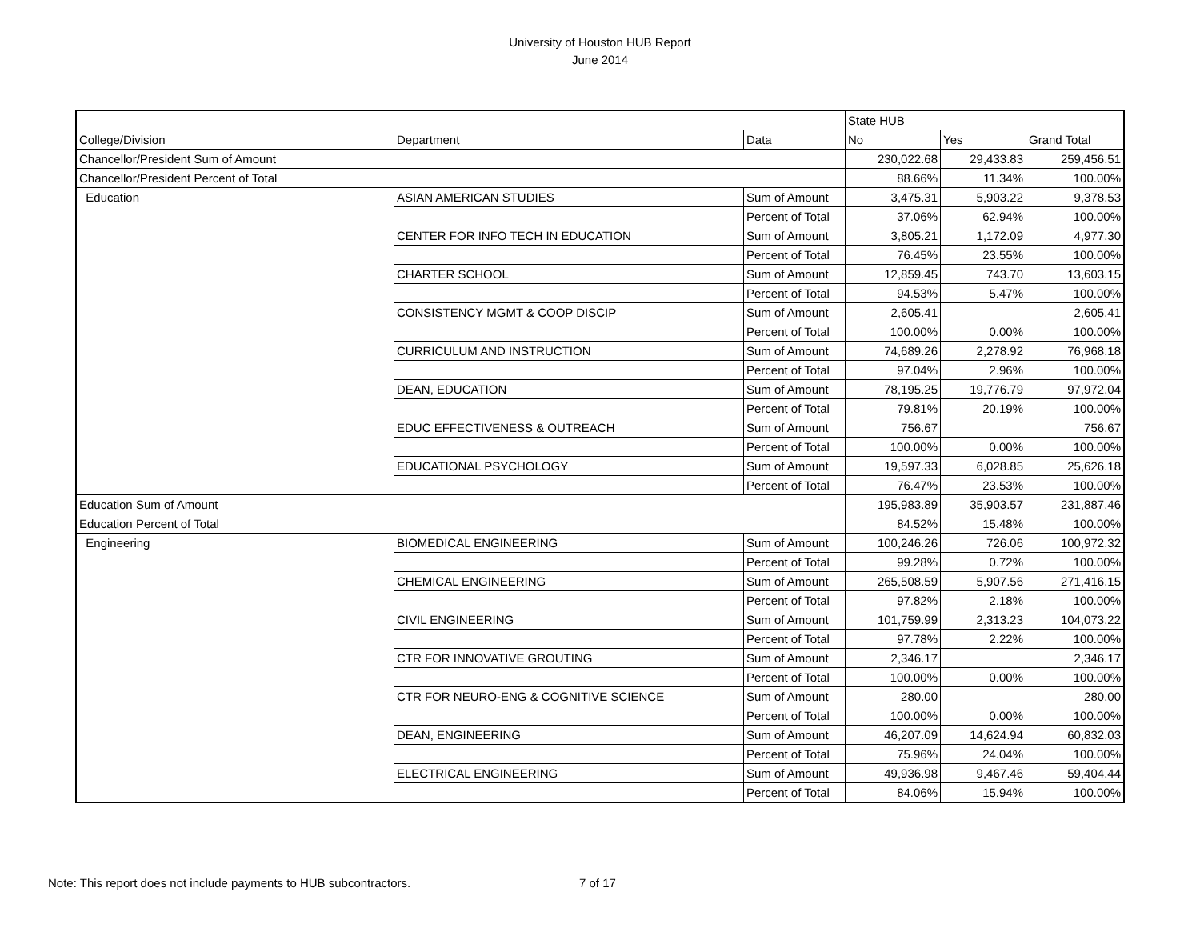University of Houston HUB Report
June 2014
| | | | State HUB | | |
| College/Division | Department | Data | No | Yes | Grand Total |
| Chancellor/President Sum of Amount | | | 230,022.68 | 29,433.83 | 259,456.51 |
| Chancellor/President Percent of Total | | | 88.66% | 11.34% | 100.00% |
| Education | ASIAN AMERICAN STUDIES | Sum of Amount | 3,475.31 | 5,903.22 | 9,378.53 |
| | | Percent of Total | 37.06% | 62.94% | 100.00% |
| | CENTER FOR INFO TECH IN EDUCATION | Sum of Amount | 3,805.21 | 1,172.09 | 4,977.30 |
| | | Percent of Total | 76.45% | 23.55% | 100.00% |
| | CHARTER SCHOOL | Sum of Amount | 12,859.45 | 743.70 | 13,603.15 |
| | | Percent of Total | 94.53% | 5.47% | 100.00% |
| | CONSISTENCY MGMT & COOP DISCIP | Sum of Amount | 2,605.41 | | 2,605.41 |
| | | Percent of Total | 100.00% | 0.00% | 100.00% |
| | CURRICULUM AND INSTRUCTION | Sum of Amount | 74,689.26 | 2,278.92 | 76,968.18 |
| | | Percent of Total | 97.04% | 2.96% | 100.00% |
| | DEAN, EDUCATION | Sum of Amount | 78,195.25 | 19,776.79 | 97,972.04 |
| | | Percent of Total | 79.81% | 20.19% | 100.00% |
| | EDUC EFFECTIVENESS & OUTREACH | Sum of Amount | 756.67 | | 756.67 |
| | | Percent of Total | 100.00% | 0.00% | 100.00% |
| | EDUCATIONAL PSYCHOLOGY | Sum of Amount | 19,597.33 | 6,028.85 | 25,626.18 |
| | | Percent of Total | 76.47% | 23.53% | 100.00% |
| Education Sum of Amount | | | 195,983.89 | 35,903.57 | 231,887.46 |
| Education Percent of Total | | | 84.52% | 15.48% | 100.00% |
| Engineering | BIOMEDICAL ENGINEERING | Sum of Amount | 100,246.26 | 726.06 | 100,972.32 |
| | | Percent of Total | 99.28% | 0.72% | 100.00% |
| | CHEMICAL ENGINEERING | Sum of Amount | 265,508.59 | 5,907.56 | 271,416.15 |
| | | Percent of Total | 97.82% | 2.18% | 100.00% |
| | CIVIL ENGINEERING | Sum of Amount | 101,759.99 | 2,313.23 | 104,073.22 |
| | | Percent of Total | 97.78% | 2.22% | 100.00% |
| | CTR FOR INNOVATIVE GROUTING | Sum of Amount | 2,346.17 | | 2,346.17 |
| | | Percent of Total | 100.00% | 0.00% | 100.00% |
| | CTR FOR NEURO-ENG & COGNITIVE SCIENCE | Sum of Amount | 280.00 | | 280.00 |
| | | Percent of Total | 100.00% | 0.00% | 100.00% |
| | DEAN, ENGINEERING | Sum of Amount | 46,207.09 | 14,624.94 | 60,832.03 |
| | | Percent of Total | 75.96% | 24.04% | 100.00% |
| | ELECTRICAL ENGINEERING | Sum of Amount | 49,936.98 | 9,467.46 | 59,404.44 |
| | | Percent of Total | 84.06% | 15.94% | 100.00% |
Note: This report does not include payments to HUB subcontractors.
7 of 17